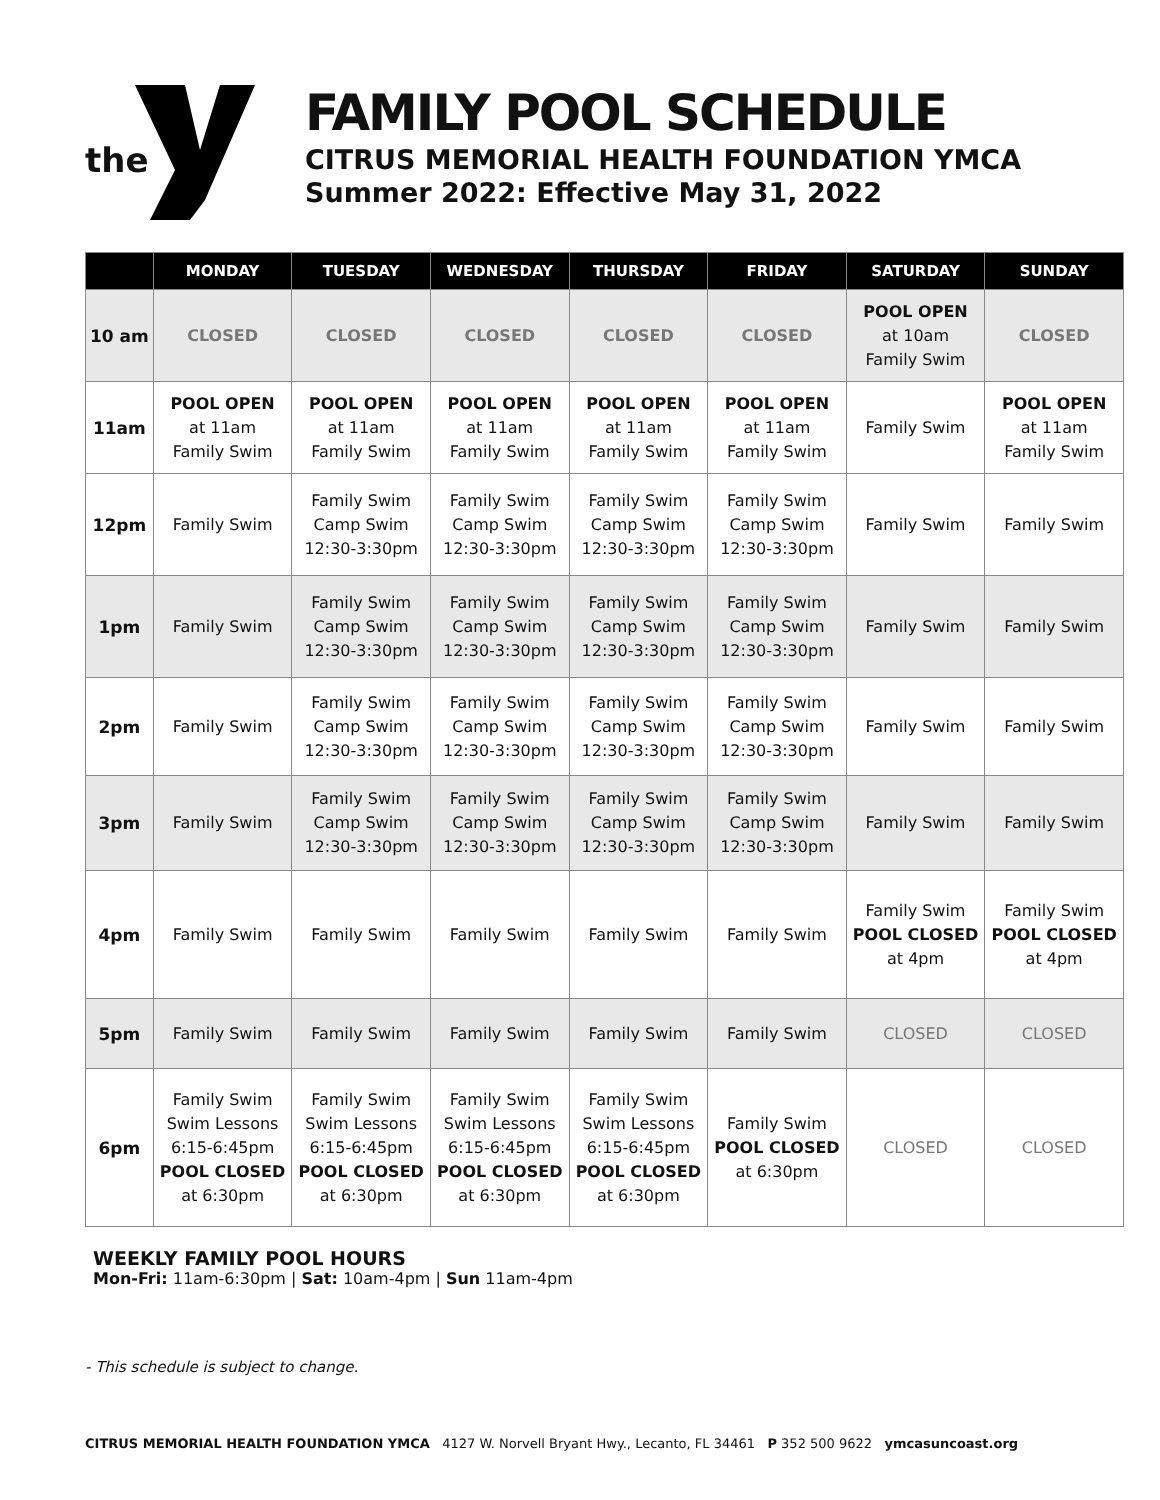the
FAMILY POOL SCHEDULE
CITRUS MEMORIAL HEALTH FOUNDATION YMCA
Summer 2022: Effective May 31, 2022
| | MONDAY | TUESDAY | WEDNESDAY | THURSDAY | FRIDAY | SATURDAY | SUNDAY |
| --- | --- | --- | --- | --- | --- | --- | --- |
| 10 am | CLOSED | CLOSED | CLOSED | CLOSED | CLOSED | POOL OPEN at 10am Family Swim | CLOSED |
| 11am | POOL OPEN at 11am Family Swim | POOL OPEN at 11am Family Swim | POOL OPEN at 11am Family Swim | POOL OPEN at 11am Family Swim | POOL OPEN at 11am Family Swim | Family Swim | POOL OPEN at 11am Family Swim |
| 12pm | Family Swim | Family Swim Camp Swim 12:30-3:30pm | Family Swim Camp Swim 12:30-3:30pm | Family Swim Camp Swim 12:30-3:30pm | Family Swim Camp Swim 12:30-3:30pm | Family Swim | Family Swim |
| 1pm | Family Swim | Family Swim Camp Swim 12:30-3:30pm | Family Swim Camp Swim 12:30-3:30pm | Family Swim Camp Swim 12:30-3:30pm | Family Swim Camp Swim 12:30-3:30pm | Family Swim | Family Swim |
| 2pm | Family Swim | Family Swim Camp Swim 12:30-3:30pm | Family Swim Camp Swim 12:30-3:30pm | Family Swim Camp Swim 12:30-3:30pm | Family Swim Camp Swim 12:30-3:30pm | Family Swim | Family Swim |
| 3pm | Family Swim | Family Swim Camp Swim 12:30-3:30pm | Family Swim Camp Swim 12:30-3:30pm | Family Swim Camp Swim 12:30-3:30pm | Family Swim Camp Swim 12:30-3:30pm | Family Swim | Family Swim |
| 4pm | Family Swim | Family Swim | Family Swim | Family Swim | Family Swim | Family Swim POOL CLOSED at 4pm | Family Swim POOL CLOSED at 4pm |
| 5pm | Family Swim | Family Swim | Family Swim | Family Swim | Family Swim | CLOSED | CLOSED |
| 6pm | Family Swim Swim Lessons 6:15-6:45pm POOL CLOSED at 6:30pm | Family Swim Swim Lessons 6:15-6:45pm POOL CLOSED at 6:30pm | Family Swim Swim Lessons 6:15-6:45pm POOL CLOSED at 6:30pm | Family Swim Swim Lessons 6:15-6:45pm POOL CLOSED at 6:30pm | Family Swim POOL CLOSED at 6:30pm | CLOSED | CLOSED |
WEEKLY FAMILY POOL HOURS
Mon-Fri: 11am-6:30pm | Sat: 10am-4pm | Sun 11am-4pm
- This schedule is subject to change.
CITRUS MEMORIAL HEALTH FOUNDATION YMCA 4127 W. Norvell Bryant Hwy., Lecanto, FL 34461 P 352 500 9622 ymcasuncoast.org